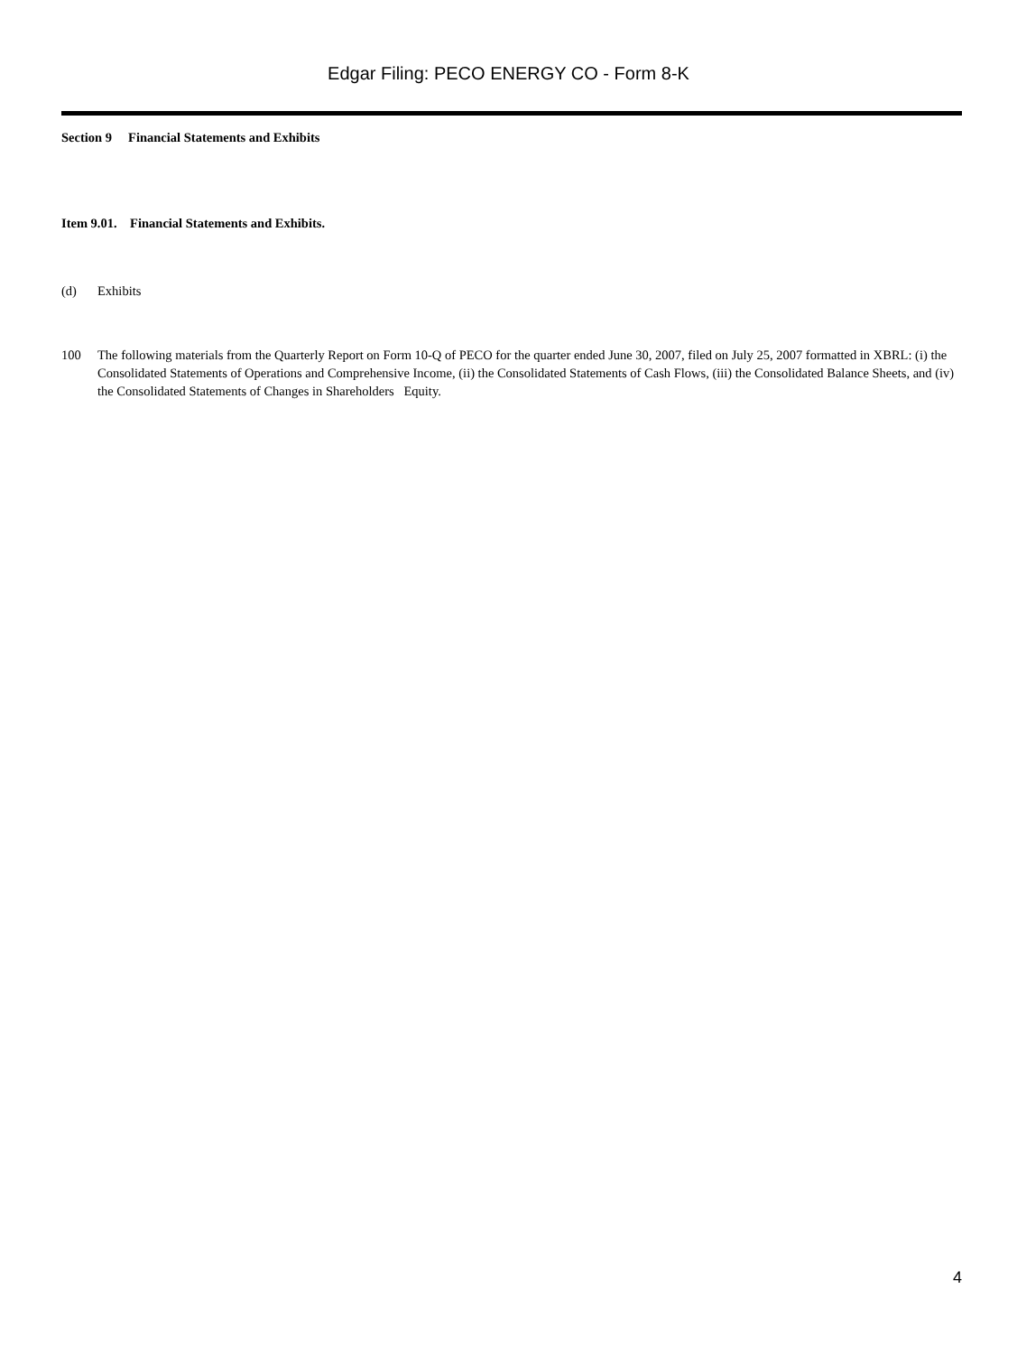Edgar Filing: PECO ENERGY CO - Form 8-K
Section 9 Financial Statements and Exhibits
Item 9.01. Financial Statements and Exhibits.
(d) Exhibits
100 The following materials from the Quarterly Report on Form 10-Q of PECO for the quarter ended June 30, 2007, filed on July 25, 2007 formatted in XBRL: (i) the Consolidated Statements of Operations and Comprehensive Income, (ii) the Consolidated Statements of Cash Flows, (iii) the Consolidated Balance Sheets, and (iv) the Consolidated Statements of Changes in Shareholders Equity.
4